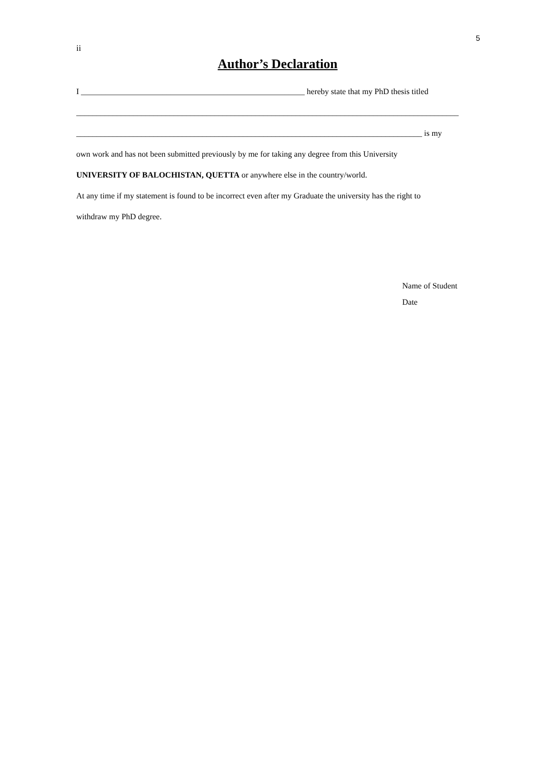5
ii
Author’s Declaration
I _______________________________________________________ hereby state that my PhD thesis titled
______________________________________________________________________________________________
_____________________________________________________________________________________ is my
own work and has not been submitted previously by me for taking any degree from this University
UNIVERSITY OF BALOCHISTAN, QUETTA or anywhere else in the country/world.
At any time if my statement is found to be incorrect even after my Graduate the university has the right to
withdraw my PhD degree.
Name of Student
Date